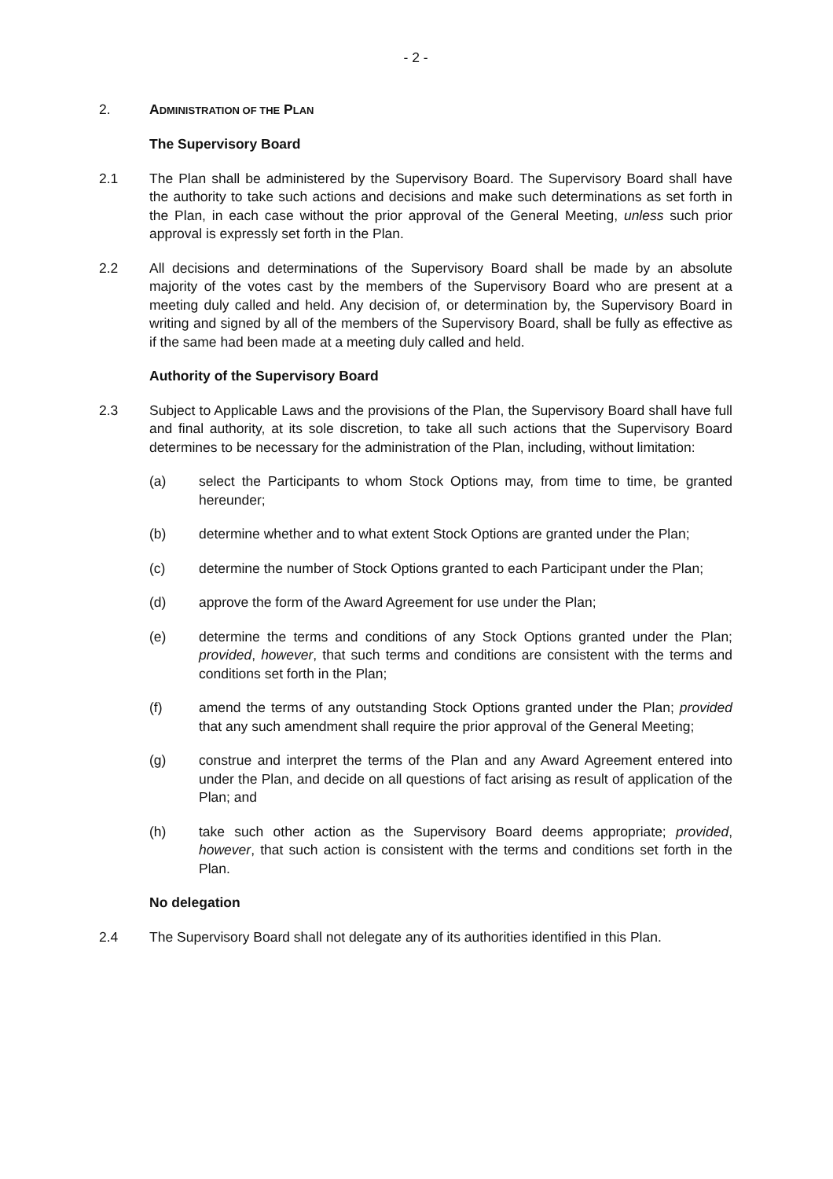- 2 -
2. ADMINISTRATION OF THE PLAN
The Supervisory Board
2.1 The Plan shall be administered by the Supervisory Board. The Supervisory Board shall have the authority to take such actions and decisions and make such determinations as set forth in the Plan, in each case without the prior approval of the General Meeting, unless such prior approval is expressly set forth in the Plan.
2.2 All decisions and determinations of the Supervisory Board shall be made by an absolute majority of the votes cast by the members of the Supervisory Board who are present at a meeting duly called and held. Any decision of, or determination by, the Supervisory Board in writing and signed by all of the members of the Supervisory Board, shall be fully as effective as if the same had been made at a meeting duly called and held.
Authority of the Supervisory Board
2.3 Subject to Applicable Laws and the provisions of the Plan, the Supervisory Board shall have full and final authority, at its sole discretion, to take all such actions that the Supervisory Board determines to be necessary for the administration of the Plan, including, without limitation:
(a) select the Participants to whom Stock Options may, from time to time, be granted hereunder;
(b) determine whether and to what extent Stock Options are granted under the Plan;
(c) determine the number of Stock Options granted to each Participant under the Plan;
(d) approve the form of the Award Agreement for use under the Plan;
(e) determine the terms and conditions of any Stock Options granted under the Plan; provided, however, that such terms and conditions are consistent with the terms and conditions set forth in the Plan;
(f) amend the terms of any outstanding Stock Options granted under the Plan; provided that any such amendment shall require the prior approval of the General Meeting;
(g) construe and interpret the terms of the Plan and any Award Agreement entered into under the Plan, and decide on all questions of fact arising as result of application of the Plan; and
(h) take such other action as the Supervisory Board deems appropriate; provided, however, that such action is consistent with the terms and conditions set forth in the Plan.
No delegation
2.4 The Supervisory Board shall not delegate any of its authorities identified in this Plan.